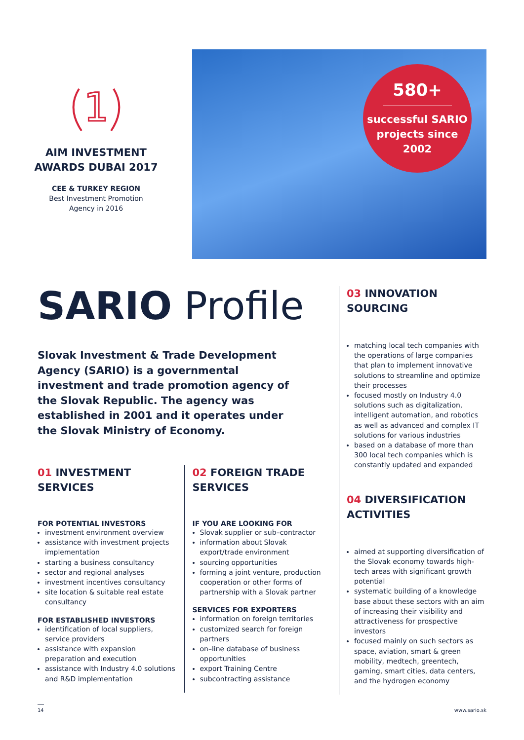1
AIM INVESTMENT
AWARDS DUBAI 2017
CEE & TURKEY REGION
Best Investment Promotion
Agency in 2016
580+
successful SARIO
projects since
2002
SARIO Profile
Slovak Investment & Trade Development Agency (SARIO) is a governmental investment and trade promotion agency of the Slovak Republic. The agency was established in 2001 and it operates under the Slovak Ministry of Economy.
01 INVESTMENT
SERVICES
FOR POTENTIAL INVESTORS
investment environment overview
assistance with investment projects implementation
starting a business consultancy
sector and regional analyses
investment incentives consultancy
site location & suitable real estate consultancy
FOR ESTABLISHED INVESTORS
identification of local suppliers, service providers
assistance with expansion preparation and execution
assistance with Industry 4.0 solutions and R&D implementation
02 FOREIGN TRADE
SERVICES
IF YOU ARE LOOKING FOR
Slovak supplier or sub–contractor
information about Slovak export/trade environment
sourcing opportunities
forming a joint venture, production cooperation or other forms of partnership with a Slovak partner
SERVICES FOR EXPORTERS
information on foreign territories
customized search for foreign partners
on–line database of business opportunities
export Training Centre
subcontracting assistance
03 INNOVATION
SOURCING
matching local tech companies with the operations of large companies that plan to implement innovative solutions to streamline and optimize their processes
focused mostly on Industry 4.0 solutions such as digitalization, intelligent automation, and robotics as well as advanced and complex IT solutions for various industries
based on a database of more than 300 local tech companies which is constantly updated and expanded
04 DIVERSIFICATION
ACTIVITIES
aimed at supporting diversification of the Slovak economy towards high-tech areas with significant growth potential
systematic building of a knowledge base about these sectors with an aim of increasing their visibility and attractiveness for prospective investors
focused mainly on such sectors as space, aviation, smart & green mobility, medtech, greentech, gaming, smart cities, data centers, and the hydrogen economy
14 www.sario.sk